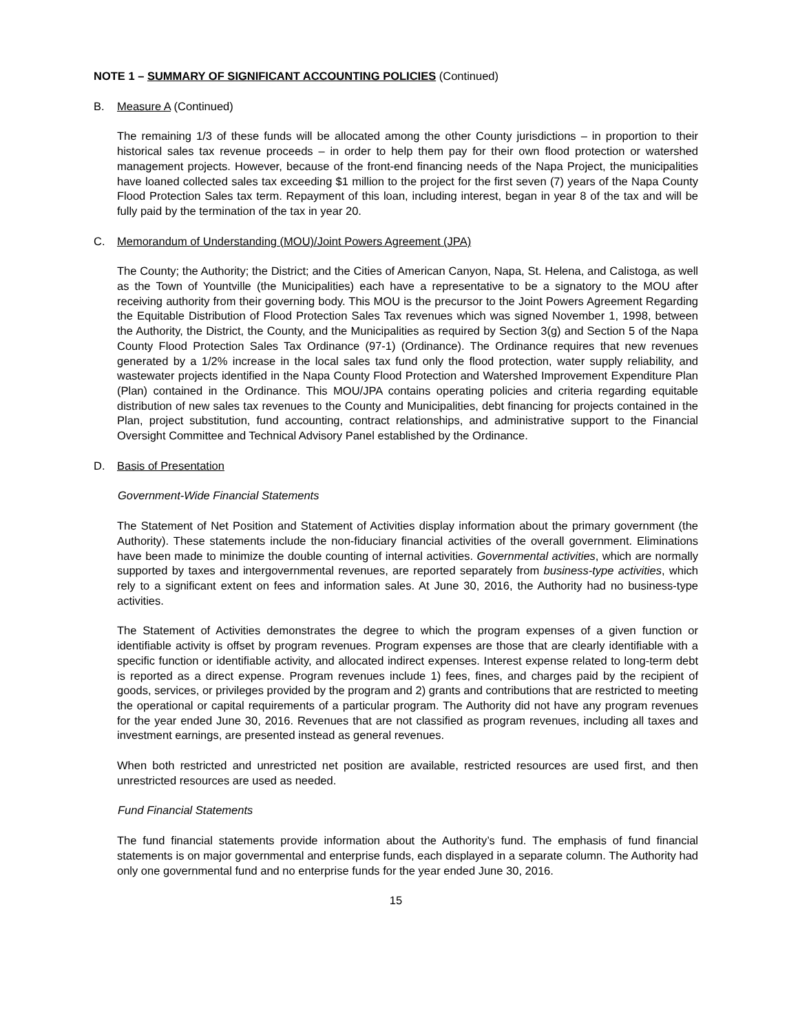NOTE 1 – SUMMARY OF SIGNIFICANT ACCOUNTING POLICIES (Continued)
B. Measure A (Continued)
The remaining 1/3 of these funds will be allocated among the other County jurisdictions – in proportion to their historical sales tax revenue proceeds – in order to help them pay for their own flood protection or watershed management projects. However, because of the front-end financing needs of the Napa Project, the municipalities have loaned collected sales tax exceeding $1 million to the project for the first seven (7) years of the Napa County Flood Protection Sales tax term. Repayment of this loan, including interest, began in year 8 of the tax and will be fully paid by the termination of the tax in year 20.
C. Memorandum of Understanding (MOU)/Joint Powers Agreement (JPA)
The County; the Authority; the District; and the Cities of American Canyon, Napa, St. Helena, and Calistoga, as well as the Town of Yountville (the Municipalities) each have a representative to be a signatory to the MOU after receiving authority from their governing body. This MOU is the precursor to the Joint Powers Agreement Regarding the Equitable Distribution of Flood Protection Sales Tax revenues which was signed November 1, 1998, between the Authority, the District, the County, and the Municipalities as required by Section 3(g) and Section 5 of the Napa County Flood Protection Sales Tax Ordinance (97-1) (Ordinance). The Ordinance requires that new revenues generated by a 1/2% increase in the local sales tax fund only the flood protection, water supply reliability, and wastewater projects identified in the Napa County Flood Protection and Watershed Improvement Expenditure Plan (Plan) contained in the Ordinance. This MOU/JPA contains operating policies and criteria regarding equitable distribution of new sales tax revenues to the County and Municipalities, debt financing for projects contained in the Plan, project substitution, fund accounting, contract relationships, and administrative support to the Financial Oversight Committee and Technical Advisory Panel established by the Ordinance.
D. Basis of Presentation
Government-Wide Financial Statements
The Statement of Net Position and Statement of Activities display information about the primary government (the Authority). These statements include the non-fiduciary financial activities of the overall government. Eliminations have been made to minimize the double counting of internal activities. Governmental activities, which are normally supported by taxes and intergovernmental revenues, are reported separately from business-type activities, which rely to a significant extent on fees and information sales. At June 30, 2016, the Authority had no business-type activities.
The Statement of Activities demonstrates the degree to which the program expenses of a given function or identifiable activity is offset by program revenues. Program expenses are those that are clearly identifiable with a specific function or identifiable activity, and allocated indirect expenses. Interest expense related to long-term debt is reported as a direct expense. Program revenues include 1) fees, fines, and charges paid by the recipient of goods, services, or privileges provided by the program and 2) grants and contributions that are restricted to meeting the operational or capital requirements of a particular program. The Authority did not have any program revenues for the year ended June 30, 2016. Revenues that are not classified as program revenues, including all taxes and investment earnings, are presented instead as general revenues.
When both restricted and unrestricted net position are available, restricted resources are used first, and then unrestricted resources are used as needed.
Fund Financial Statements
The fund financial statements provide information about the Authority’s fund. The emphasis of fund financial statements is on major governmental and enterprise funds, each displayed in a separate column. The Authority had only one governmental fund and no enterprise funds for the year ended June 30, 2016.
15